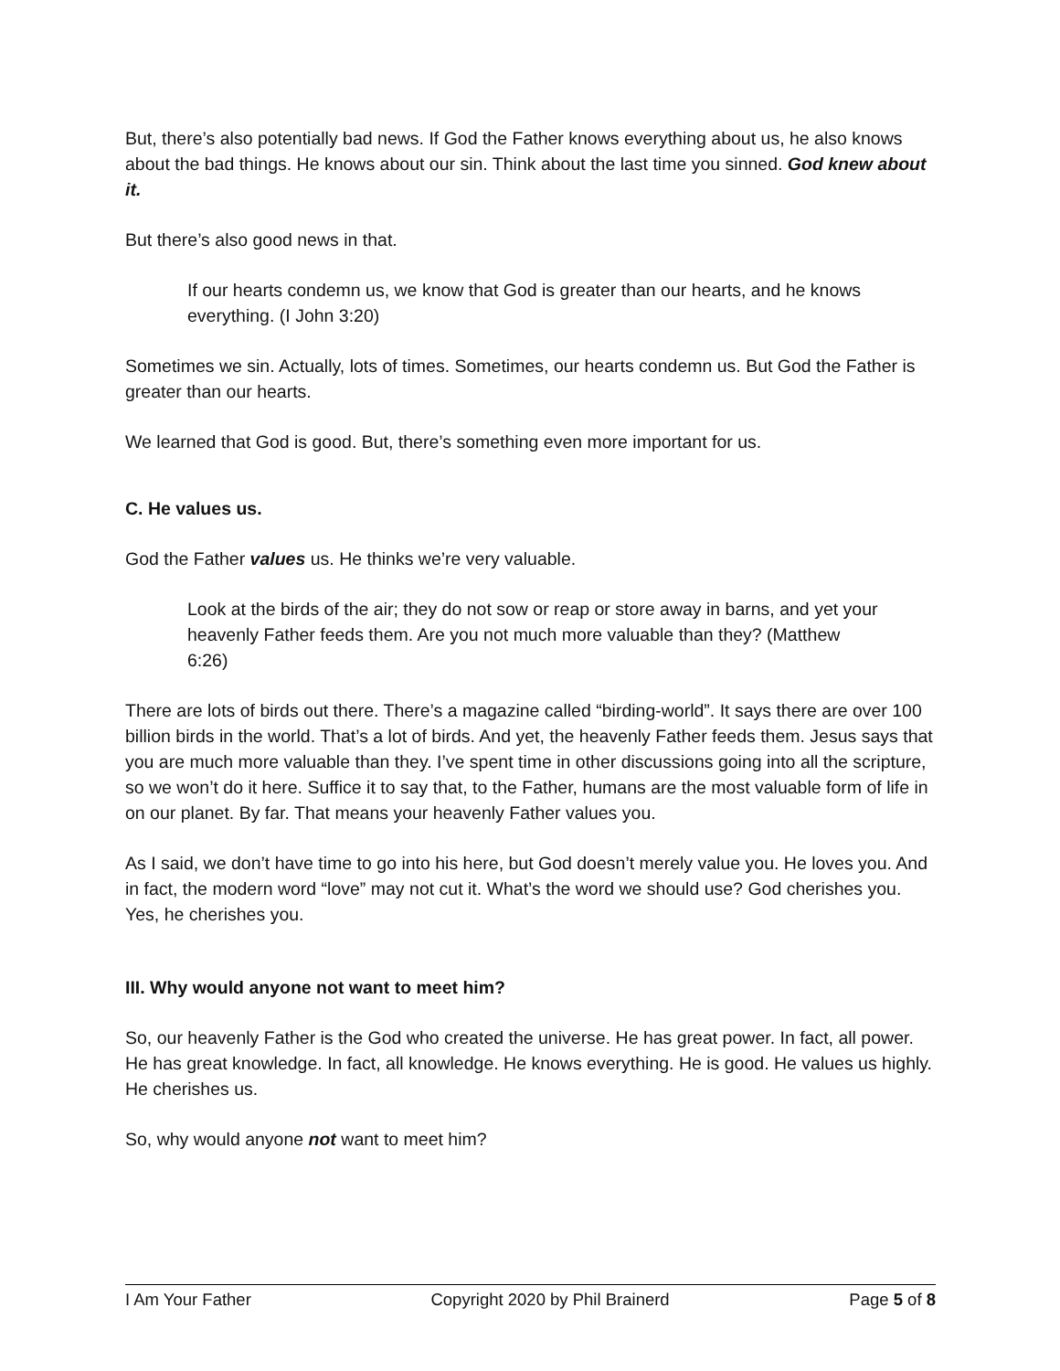But, there’s also potentially bad news. If God the Father knows everything about us, he also knows about the bad things. He knows about our sin. Think about the last time you sinned. God knew about it.
But there’s also good news in that.
If our hearts condemn us, we know that God is greater than our hearts, and he knows everything. (I John 3:20)
Sometimes we sin. Actually, lots of times. Sometimes, our hearts condemn us. But God the Father is greater than our hearts.
We learned that God is good. But, there’s something even more important for us.
C. He values us.
God the Father values us. He thinks we’re very valuable.
Look at the birds of the air; they do not sow or reap or store away in barns, and yet your heavenly Father feeds them. Are you not much more valuable than they? (Matthew 6:26)
There are lots of birds out there. There’s a magazine called “birding-world”. It says there are over 100 billion birds in the world. That’s a lot of birds. And yet, the heavenly Father feeds them. Jesus says that you are much more valuable than they. I’ve spent time in other discussions going into all the scripture, so we won’t do it here. Suffice it to say that, to the Father, humans are the most valuable form of life in on our planet. By far. That means your heavenly Father values you.
As I said, we don’t have time to go into his here, but God doesn’t merely value you. He loves you. And in fact, the modern word “love” may not cut it. What’s the word we should use? God cherishes you. Yes, he cherishes you.
III. Why would anyone not want to meet him?
So, our heavenly Father is the God who created the universe. He has great power. In fact, all power. He has great knowledge. In fact, all knowledge. He knows everything. He is good. He values us highly. He cherishes us.
So, why would anyone not want to meet him?
I Am Your Father Copyright 2020 by Phil Brainerd Page 5 of 8